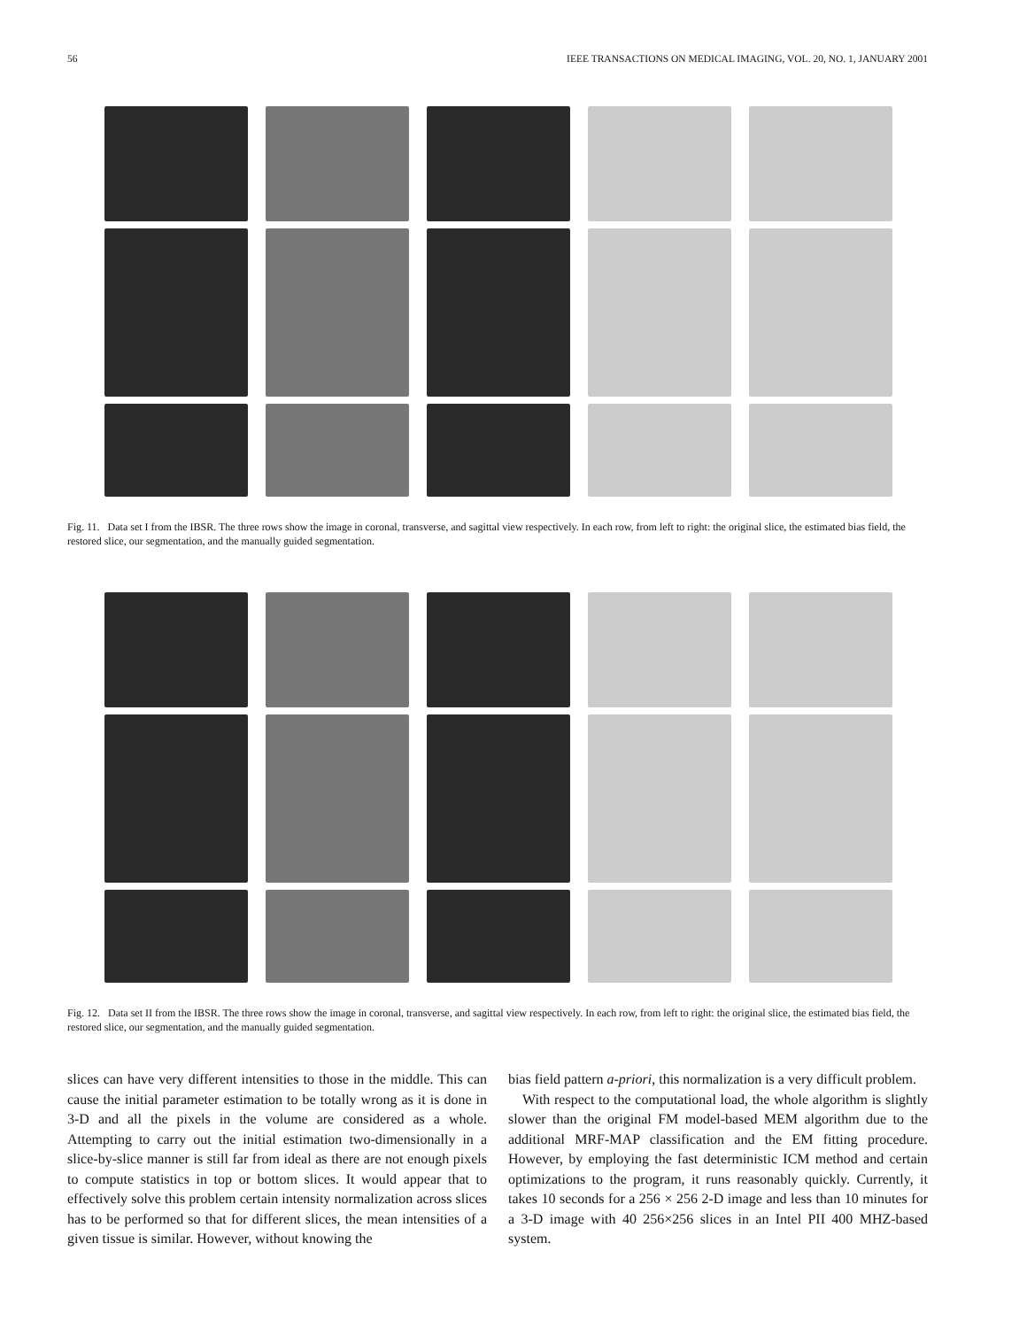56 IEEE TRANSACTIONS ON MEDICAL IMAGING, VOL. 20, NO. 1, JANUARY 2001
Fig. 11. Data set I from the IBSR. The three rows show the image in coronal, transverse, and sagittal view respectively. In each row, from left to right: the original slice, the estimated bias field, the restored slice, our segmentation, and the manually guided segmentation.
Fig. 12. Data set II from the IBSR. The three rows show the image in coronal, transverse, and sagittal view respectively. In each row, from left to right: the original slice, the estimated bias field, the restored slice, our segmentation, and the manually guided segmentation.
slices can have very different intensities to those in the middle. This can cause the initial parameter estimation to be totally wrong as it is done in 3-D and all the pixels in the volume are considered as a whole. Attempting to carry out the initial estimation two-dimensionally in a slice-by-slice manner is still far from ideal as there are not enough pixels to compute statistics in top or bottom slices. It would appear that to effectively solve this problem certain intensity normalization across slices has to be performed so that for different slices, the mean intensities of a given tissue is similar. However, without knowing the
bias field pattern a-priori, this normalization is a very difficult problem.
With respect to the computational load, the whole algorithm is slightly slower than the original FM model-based MEM algorithm due to the additional MRF-MAP classification and the EM fitting procedure. However, by employing the fast deterministic ICM method and certain optimizations to the program, it runs reasonably quickly. Currently, it takes 10 seconds for a 256 × 256 2-D image and less than 10 minutes for a 3-D image with 40 256×256 slices in an Intel PII 400 MHZ-based system.